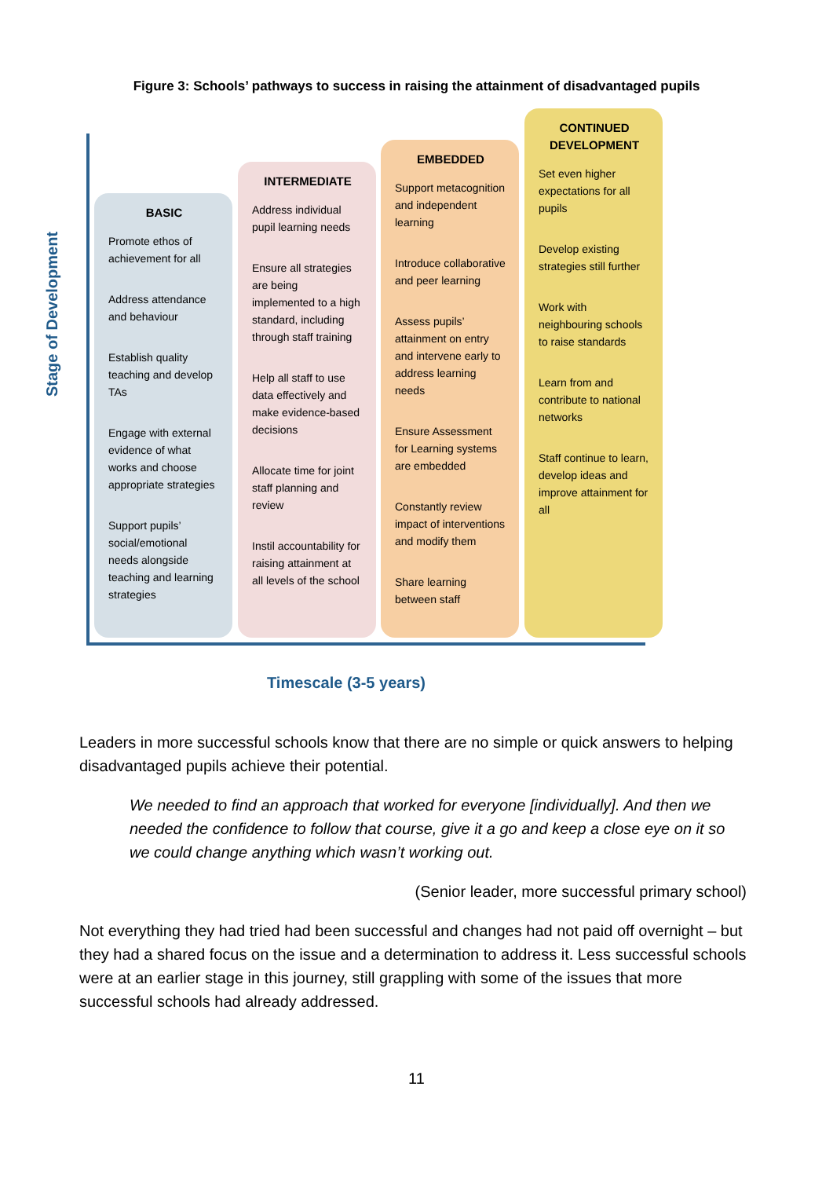Figure 3: Schools’ pathways to success in raising the attainment of disadvantaged pupils
Stage of Development
BASIC
Promote ethos of achievement for all
Address attendance and behaviour
Establish quality teaching and develop TAs
Engage with external evidence of what works and choose appropriate strategies
Support pupils’ social/emotional needs alongside teaching and learning strategies
INTERMEDIATE
Address individual pupil learning needs
Ensure all strategies are being implemented to a high standard, including through staff training
Help all staff to use data effectively and make evidence-based decisions
Allocate time for joint staff planning and review
Instil accountability for raising attainment at all levels of the school
EMBEDDED
Support metacognition and independent learning
Introduce collaborative and peer learning
Assess pupils’ attainment on entry and intervene early to address learning needs
Ensure Assessment for Learning systems are embedded
Constantly review impact of interventions and modify them
Share learning between staff
CONTINUED
DEVELOPMENT
Set even higher expectations for all pupils
Develop existing strategies still further
Work with neighbouring schools to raise standards
Learn from and contribute to national networks
Staff continue to learn, develop ideas and improve attainment for all
Timescale (3-5 years)
Leaders in more successful schools know that there are no simple or quick answers to helping disadvantaged pupils achieve their potential.
We needed to find an approach that worked for everyone [individually]. And then we needed the confidence to follow that course, give it a go and keep a close eye on it so we could change anything which wasn’t working out.
(Senior leader, more successful primary school)
Not everything they had tried had been successful and changes had not paid off overnight – but they had a shared focus on the issue and a determination to address it. Less successful schools were at an earlier stage in this journey, still grappling with some of the issues that more successful schools had already addressed.
11